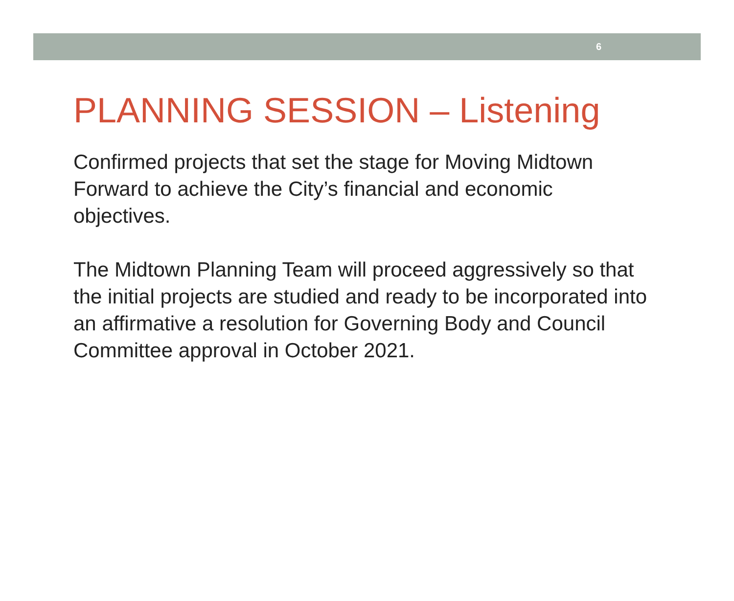6
PLANNING SESSION – Listening
Confirmed projects that set the stage for Moving Midtown Forward to achieve the City’s financial and economic objectives.
The Midtown Planning Team will proceed aggressively so that the initial projects are studied and ready to be incorporated into an affirmative a resolution for Governing Body and Council Committee approval in October 2021.